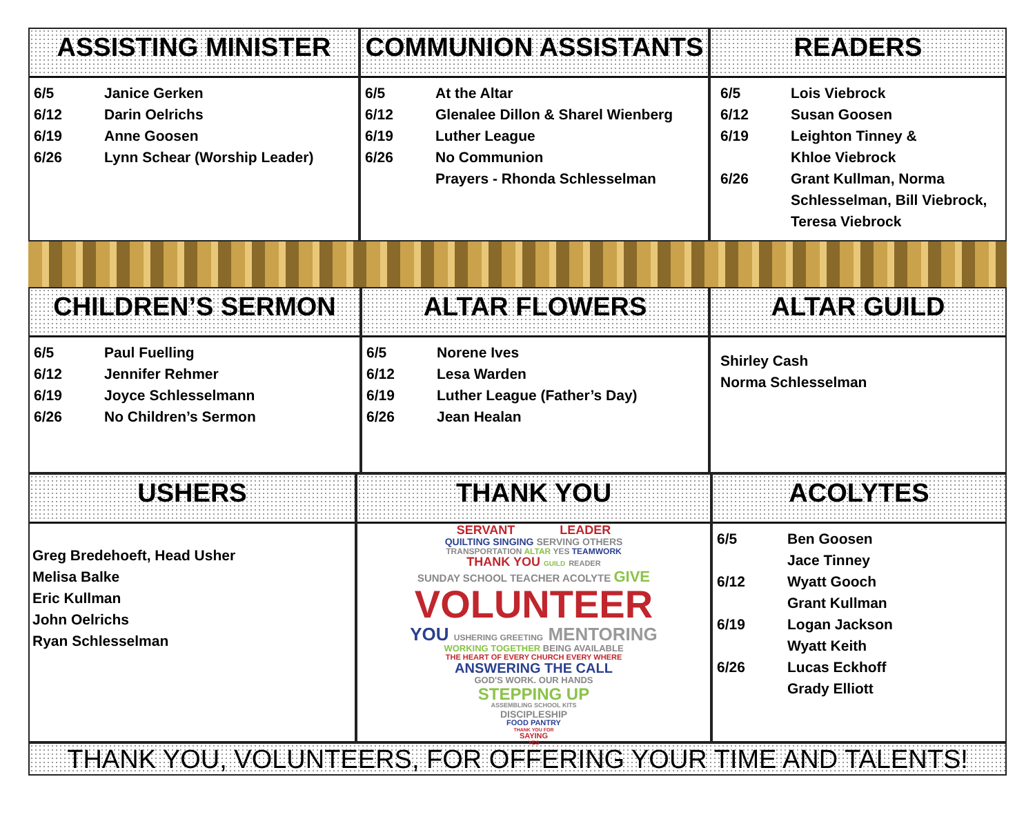ASSISTING MINISTER
| 6/5 | Janice Gerken |
| 6/12 | Darin Oelrichs |
| 6/19 | Anne Goosen |
| 6/26 | Lynn Schear (Worship Leader) |
COMMUNION ASSISTANTS
| 6/5 | At the Altar |
| 6/12 | Glenalee Dillon & Sharel Wienberg |
| 6/19 | Luther League |
| 6/26 | No Communion |
| | Prayers - Rhonda Schlesselman |
READERS
| 6/5 | Lois Viebrock |
| 6/12 | Susan Goosen |
| 6/19 | Leighton Tinney & Khloe Viebrock |
| 6/26 | Grant Kullman, Norma Schlesselman, Bill Viebrock, Teresa Viebrock |
CHILDREN’S SERMON
| 6/5 | Paul Fuelling |
| 6/12 | Jennifer Rehmer |
| 6/19 | Joyce Schlesselmann |
| 6/26 | No Children’s Sermon |
ALTAR FLOWERS
| 6/5 | Norene Ives |
| 6/12 | Lesa Warden |
| 6/19 | Luther League (Father’s Day) |
| 6/26 | Jean Healan |
ALTAR GUILD
Shirley Cash
Norma Schlesselman
USHERS
Greg Bredehoeft, Head Usher
Melisa Balke
Eric Kullman
John Oelrichs
Ryan Schlesselman
THANK YOU
SERVANT LEADER
QUILTING SINGING SERVING OTHERS
TRANSPORTATION ALTAR YES TEAMWORK
THANK YOU GUILD READER
SUNDAY SCHOOL TEACHER ACOLYTE GIVE
VOLUNTEER
YOU USHERING GREETING MENTORING
WORKING TOGETHER BEING AVAILABLE
THE HEART OF EVERY CHURCH EVERY WHERE
ANSWERING THE CALL
GOD'S WORK. OUR HANDS
STEPPING UP
ASSEMBLING SCHOOL KITS
DISCIPLESHIP
FOOD PANTRY
THANK YOU FOR
SAYING
YES
ACOLYTES
| 6/5 | Ben Goosen Jace Tinney |
| 6/12 | Wyatt Gooch Grant Kullman |
| 6/19 | Logan Jackson Wyatt Keith |
| 6/26 | Lucas Eckhoff Grady Elliott |
THANK YOU, VOLUNTEERS, FOR OFFERING YOUR TIME AND TALENTS!